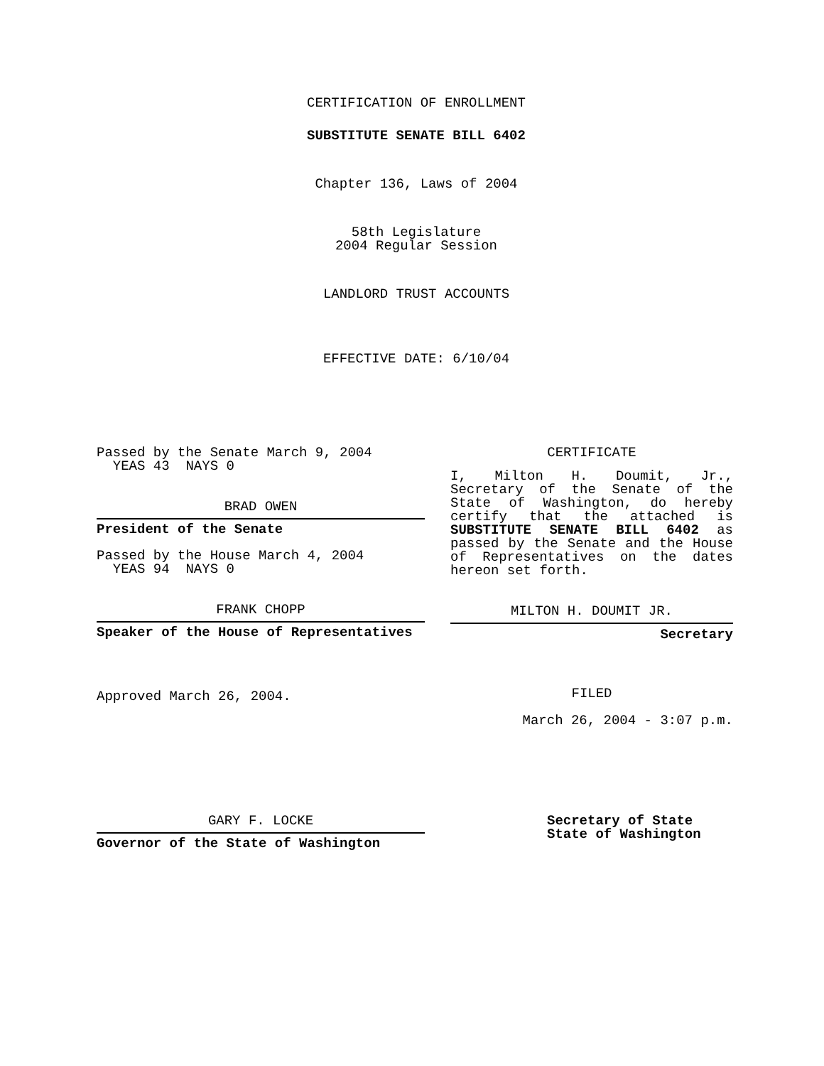CERTIFICATION OF ENROLLMENT
SUBSTITUTE SENATE BILL 6402
Chapter 136, Laws of 2004
58th Legislature
2004 Regular Session
LANDLORD TRUST ACCOUNTS
EFFECTIVE DATE: 6/10/04
Passed by the Senate March 9, 2004
YEAS 43 NAYS 0
BRAD OWEN
President of the Senate
Passed by the House March 4, 2004
YEAS 94 NAYS 0
FRANK CHOPP
Speaker of the House of Representatives
Approved March 26, 2004.
CERTIFICATE
I, Milton H. Doumit, Jr., Secretary of the Senate of the State of Washington, do hereby certify that the attached is SUBSTITUTE SENATE BILL 6402 as passed by the Senate and the House of Representatives on the dates hereon set forth.
MILTON H. DOUMIT JR.
Secretary
FILED
March 26, 2004 - 3:07 p.m.
GARY F. LOCKE
Governor of the State of Washington
Secretary of State
State of Washington